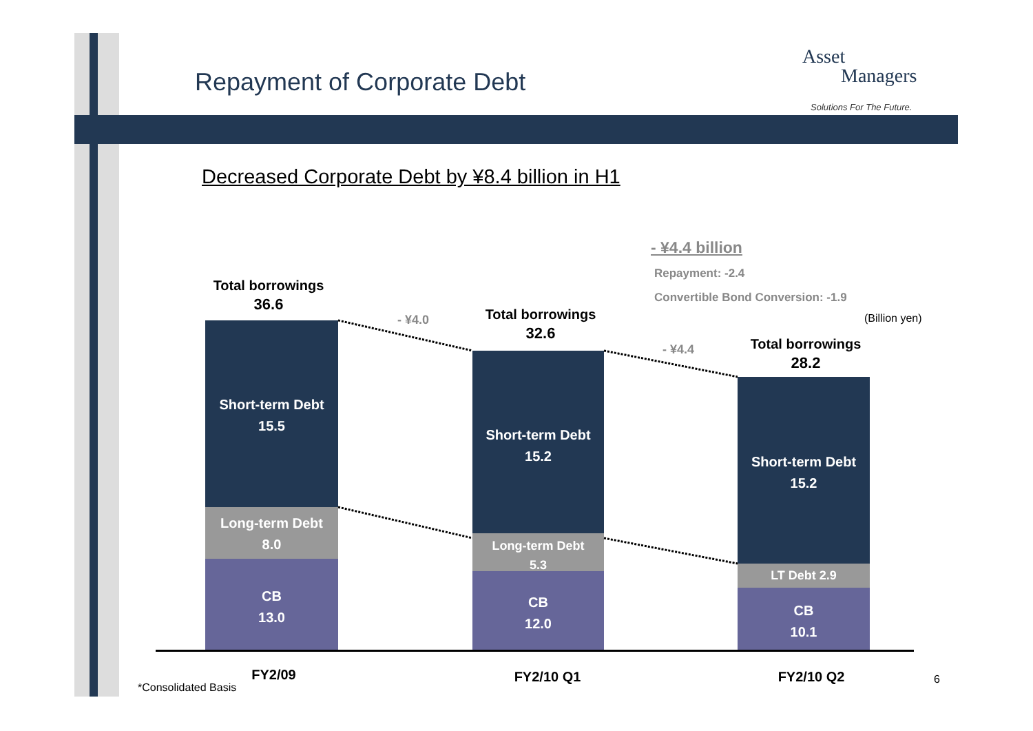Repayment of Corporate Debt
Asset
Managers
Solutions For The Future.
Decreased Corporate Debt by ¥8.4 billion in H1
- ¥4.4 billion
Repayment: -2.4
Convertible Bond Conversion: -1.9
(Billion yen)
Total borrowings
36.6
- ¥4.0
Total borrowings
32.6
- ¥4.4
Total borrowings
28.2
Short-term Debt
15.5
Long-term Debt
8.0
CB
13.0
Short-term Debt
15.2
Long-term Debt
5.3
CB
12.0
Short-term Debt
15.2
LT Debt 2.9
CB
10.1
FY2/09
*Consolidated Basis
FY2/10 Q1 FY2/10 Q2 6